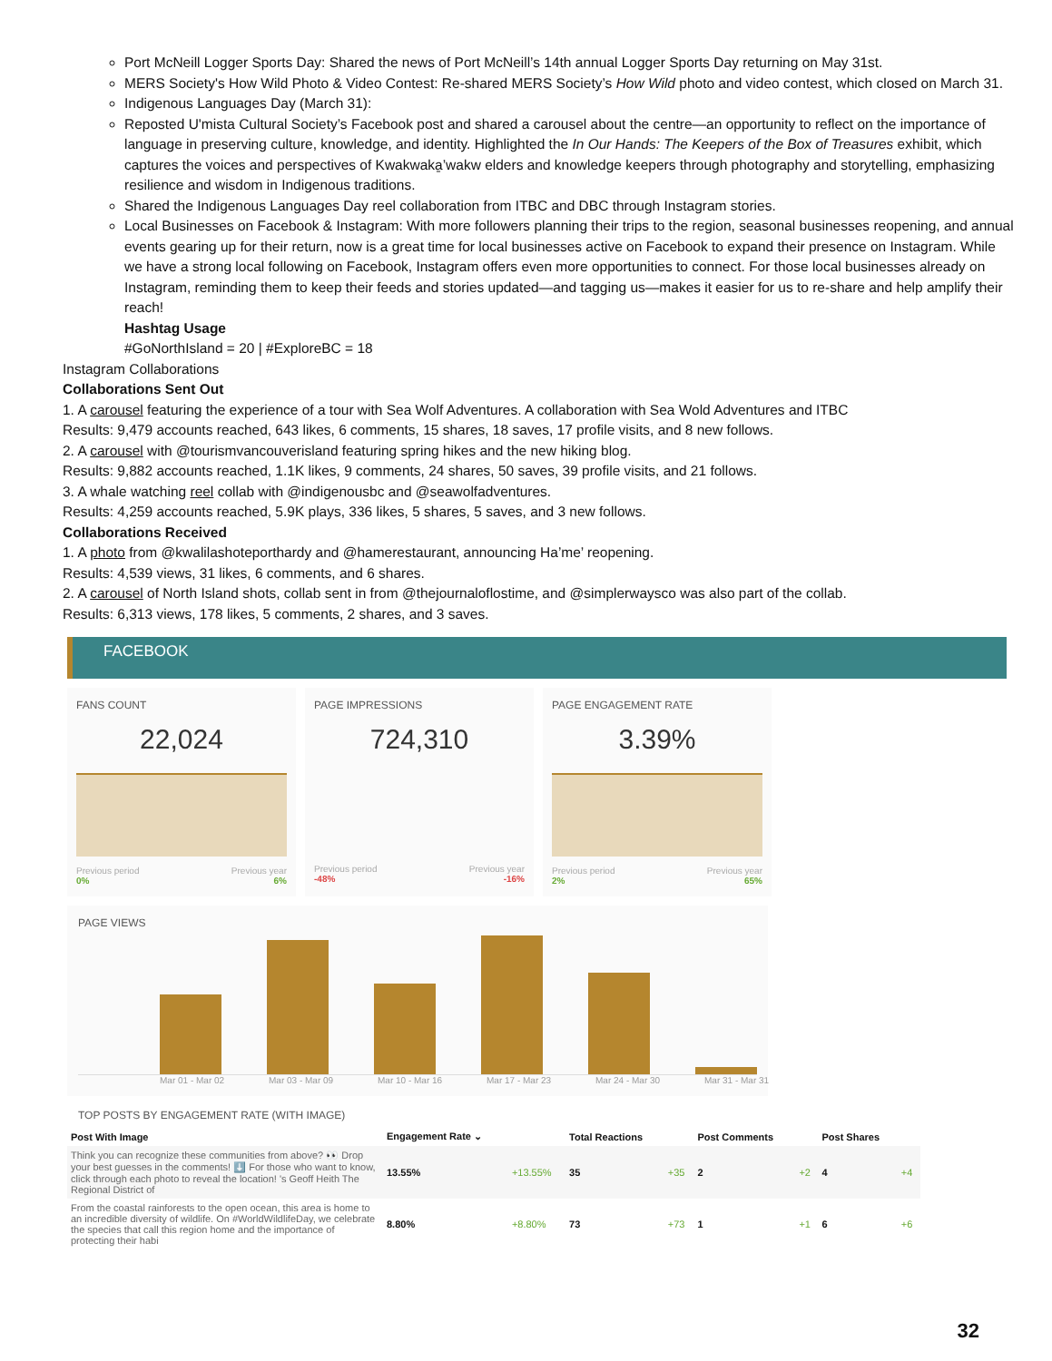Port McNeill Logger Sports Day: Shared the news of Port McNeill’s 14th annual Logger Sports Day returning on May 31st.
MERS Society's How Wild Photo & Video Contest: Re-shared MERS Society’s How Wild photo and video contest, which closed on March 31.
Indigenous Languages Day (March 31):
Reposted U'mista Cultural Society’s Facebook post and shared a carousel about the centre—an opportunity to reflect on the importance of language in preserving culture, knowledge, and identity. Highlighted the In Our Hands: The Keepers of the Box of Treasures exhibit, which captures the voices and perspectives of Kwakwaka̱’wakw elders and knowledge keepers through photography and storytelling, emphasizing resilience and wisdom in Indigenous traditions.
Shared the Indigenous Languages Day reel collaboration from ITBC and DBC through Instagram stories.
Local Businesses on Facebook & Instagram: With more followers planning their trips to the region, seasonal businesses reopening, and annual events gearing up for their return, now is a great time for local businesses active on Facebook to expand their presence on Instagram. While we have a strong local following on Facebook, Instagram offers even more opportunities to connect. For those local businesses already on Instagram, reminding them to keep their feeds and stories updated—and tagging us—makes it easier for us to re-share and help amplify their reach!
Hashtag Usage
#GoNorthIsland = 20 | #ExploreBC = 18
Instagram Collaborations
Collaborations Sent Out
1. A carousel featuring the experience of a tour with Sea Wolf Adventures. A collaboration with Sea Wold Adventures and ITBC
Results: 9,479 accounts reached, 643 likes, 6 comments, 15 shares, 18 saves, 17 profile visits, and 8 new follows.
2. A carousel with @tourismvancouverisland featuring spring hikes and the new hiking blog.
Results: 9,882 accounts reached, 1.1K likes, 9 comments, 24 shares, 50 saves, 39 profile visits, and 21 follows.
3. A whale watching reel collab with @indigenousbc and @seawolfadventures.
Results: 4,259 accounts reached, 5.9K plays, 336 likes, 5 shares, 5 saves, and 3 new follows.
Collaborations Received
1. A photo from @kwalilashoteporthardy and @hamerestaurant, announcing Ha’me’ reopening.
Results: 4,539 views, 31 likes, 6 comments, and 6 shares.
2. A carousel of North Island shots, collab sent in from @thejournaloflostime, and @simplerwaysco was also part of the collab.
Results: 6,313 views, 178 likes, 5 comments, 2 shares, and 3 saves.
FACEBOOK
FANS COUNT
22,024
Previous period Previous year
0% 6%
PAGE IMPRESSIONS
724,310
Previous period Previous year
-48% -16%
PAGE ENGAGEMENT RATE
3.39%
Previous period Previous year
2% 65%
PAGE VIEWS
Mar 01 - Mar 02 Mar 03 - Mar 09 Mar 10 - Mar 16 Mar 17 - Mar 23 Mar 24 - Mar 30 Mar 31 - Mar 31
TOP POSTS BY ENGAGEMENT RATE (WITH IMAGE)
| Post With Image | Engagement Rate ⌄ | | Total Reactions | | Post Comments | | Post Shares | |
| --- | --- | --- | --- | --- | --- | --- | --- | --- |
| Think you can recognize these communities from above? 👀 Drop your best guesses in the comments! ⬇️ For those who want to know, click through each photo to reveal the location! 's Geoff Heith The Regional District of | 13.55% | +13.55% | 35 | +35 | 2 | +2 | 4 | +4 |
| From the coastal rainforests to the open ocean, this area is home to an incredible diversity of wildlife. On #WorldWildlifeDay, we celebrate the species that call this region home and the importance of protecting their habi | 8.80% | +8.80% | 73 | +73 | 1 | +1 | 6 | +6 |
32